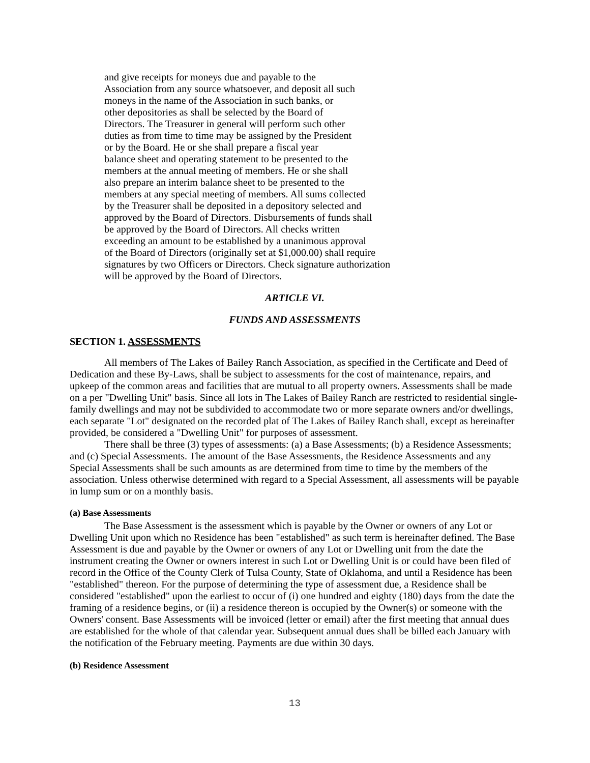and give receipts for moneys due and payable to the
Association from any source whatsoever, and deposit all such
moneys in the name of the Association in such banks, or
other depositories as shall be selected by the Board of
Directors. The Treasurer in general will perform such other
duties as from time to time may be assigned by the President
or by the Board. He or she shall prepare a fiscal year
balance sheet and operating statement to be presented to the
members at the annual meeting of members. He or she shall
also prepare an interim balance sheet to be presented to the
members at any special meeting of members. All sums collected
by the Treasurer shall be deposited in a depository selected and
approved by the Board of Directors. Disbursements of funds shall
be approved by the Board of Directors. All checks written
exceeding an amount to be established by a unanimous approval
of the Board of Directors (originally set at $1,000.00) shall require
signatures by two Officers or Directors. Check signature authorization
will be approved by the Board of Directors.
ARTICLE VI.
FUNDS AND ASSESSMENTS
SECTION 1. ASSESSMENTS
All members of The Lakes of Bailey Ranch Association, as specified in the Certificate and Deed of Dedication and these By-Laws, shall be subject to assessments for the cost of maintenance, repairs, and upkeep of the common areas and facilities that are mutual to all property owners. Assessments shall be made on a per "Dwelling Unit" basis. Since all lots in The Lakes of Bailey Ranch are restricted to residential single-family dwellings and may not be subdivided to accommodate two or more separate owners and/or dwellings, each separate "Lot" designated on the recorded plat of The Lakes of Bailey Ranch shall, except as hereinafter provided, be considered a "Dwelling Unit" for purposes of assessment.
There shall be three (3) types of assessments: (a) a Base Assessments; (b) a Residence Assessments; and (c) Special Assessments. The amount of the Base Assessments, the Residence Assessments and any Special Assessments shall be such amounts as are determined from time to time by the members of the association. Unless otherwise determined with regard to a Special Assessment, all assessments will be payable in lump sum or on a monthly basis.
(a) Base Assessments
The Base Assessment is the assessment which is payable by the Owner or owners of any Lot or Dwelling Unit upon which no Residence has been "established" as such term is hereinafter defined. The Base Assessment is due and payable by the Owner or owners of any Lot or Dwelling unit from the date the instrument creating the Owner or owners interest in such Lot or Dwelling Unit is or could have been filed of record in the Office of the County Clerk of Tulsa County, State of Oklahoma, and until a Residence has been "established" thereon. For the purpose of determining the type of assessment due, a Residence shall be considered "established" upon the earliest to occur of (i) one hundred and eighty (180) days from the date the framing of a residence begins, or (ii) a residence thereon is occupied by the Owner(s) or someone with the Owners' consent. Base Assessments will be invoiced (letter or email) after the first meeting that annual dues are established for the whole of that calendar year. Subsequent annual dues shall be billed each January with the notification of the February meeting. Payments are due within 30 days.
(b) Residence Assessment
13